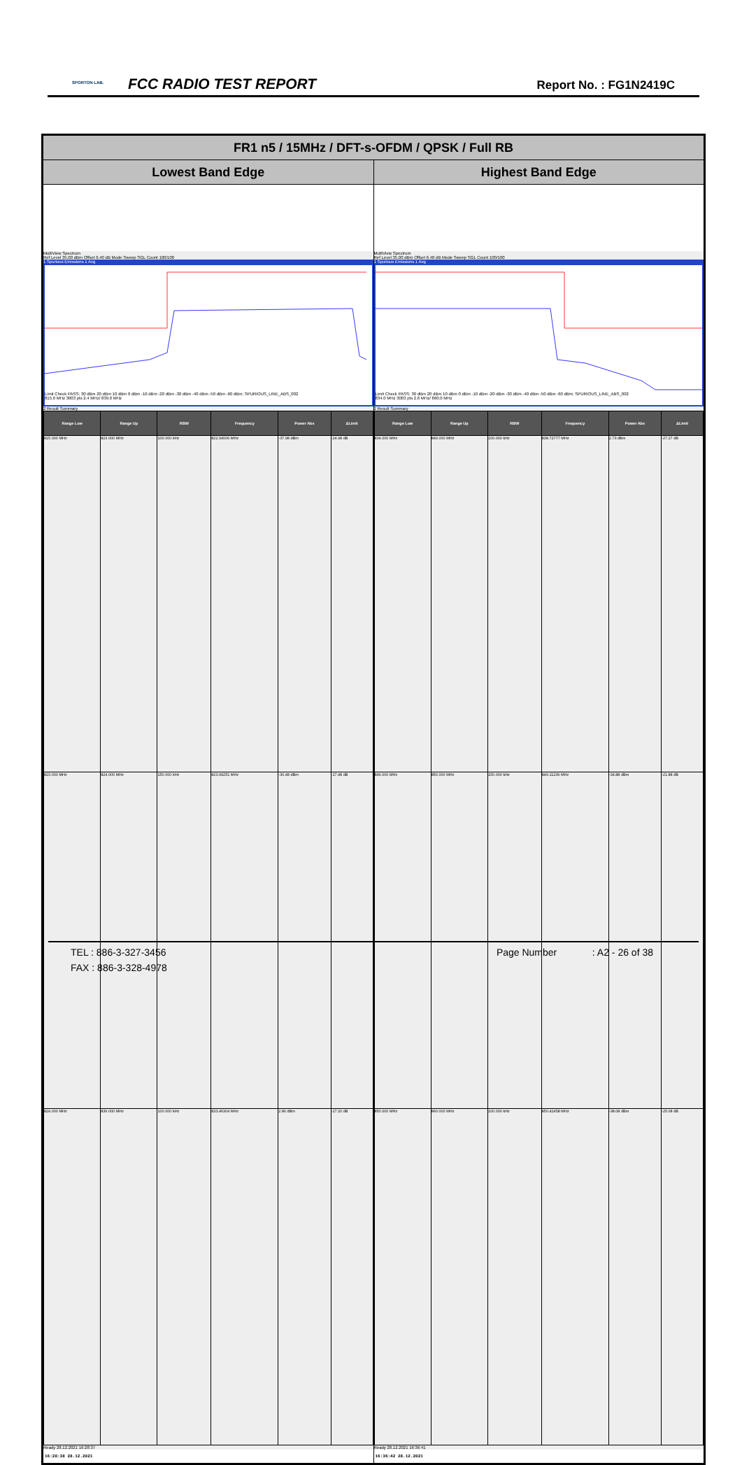SPORTON LAB. FCC RADIO TEST REPORT Report No. : FG1N2419C
| FR1 n5 / 15MHz / DFT-s-OFDM / QPSK / Full RB | |
| --- | --- |
| Lowest Band Edge | Highest Band Edge |
| MultiView Spectrum Ref Level 35.00 dBm Offset 6.40 dB Mode Sweep SGL Count 100/100 1 Spurious Emissions 1 Avg Limit Check PASS; 30 dBm 20 dBm 10 dBm 0 dBm -10 dBm -20 dBm -30 dBm -40 dBm -50 dBm -60 dBm; SPURIOUS_LINE_ABS_002 815.0 MHz 3003 pts 2.4 MHz/ 839.0 MHz 2 Result Summary / Range Low / Range Up / RBW / Frequency / Power Abs / ΔLimit / / --- / --- / --- / --- / --- / --- / / 815.000 MHz / 823.000 MHz / 100.000 kHz / 822.94006 MHz / -37.98 dBm / -24.98 dB / / 823.000 MHz / 824.000 MHz / 150.000 kHz / 823.99251 MHz / -30.48 dBm / -17.48 dB / / 824.000 MHz / 839.000 MHz / 100.000 kHz / 833.46304 MHz / 2.80 dBm / -27.20 dB / Ready 28.12.2021 16:28:37 16:28:38 28.12.2021 | MultiView Spectrum Ref Level 35.00 dBm Offset 6.40 dB Mode Sweep SGL Count 100/100 1 Spurious Emissions 1 Avg Limit Check PASS; 30 dBm 20 dBm 10 dBm 0 dBm -10 dBm -20 dBm -30 dBm -40 dBm -50 dBm -60 dBm; SPURIOUS_LINE_ABS_002 834.0 MHz 3003 pts 2.6 MHz/ 860.0 MHz 2 Result Summary / Range Low / Range Up / RBW / Frequency / Power Abs / ΔLimit / / --- / --- / --- / --- / --- / --- / / 834.000 MHz / 849.000 MHz / 100.000 kHz / 838.72777 MHz / 2.73 dBm / -27.27 dB / / 849.000 MHz / 850.000 MHz / 150.000 kHz / 849.11239 MHz / -34.88 dBm / -21.88 dB / / 850.000 MHz / 860.000 MHz / 100.000 kHz / 850.42458 MHz / -38.08 dBm / -25.08 dB / Ready 28.12.2021 16:36:41 16:36:42 28.12.2021 |
TEL : 886-3-327-3456 Page Number : A2 - 26 of 38
FAX : 886-3-328-4978